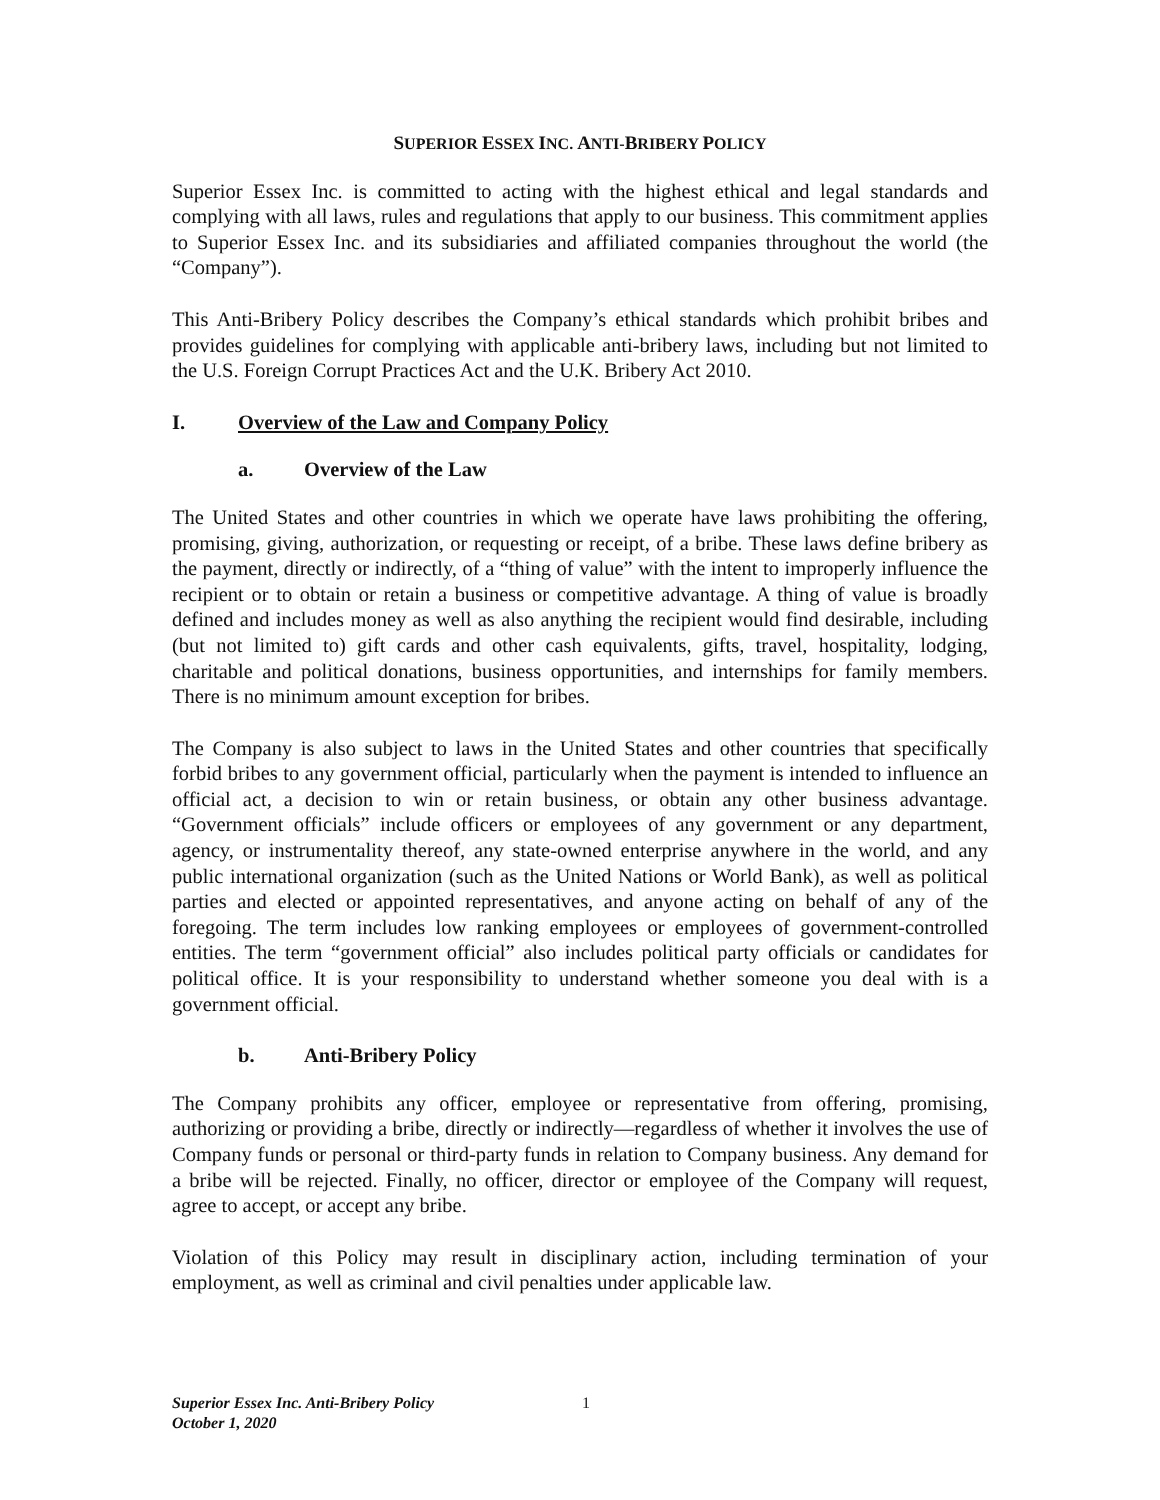SUPERIOR ESSEX INC. ANTI-BRIBERY POLICY
Superior Essex Inc. is committed to acting with the highest ethical and legal standards and complying with all laws, rules and regulations that apply to our business. This commitment applies to Superior Essex Inc. and its subsidiaries and affiliated companies throughout the world (the “Company”).
This Anti-Bribery Policy describes the Company’s ethical standards which prohibit bribes and provides guidelines for complying with applicable anti-bribery laws, including but not limited to the U.S. Foreign Corrupt Practices Act and the U.K. Bribery Act 2010.
I. Overview of the Law and Company Policy
a. Overview of the Law
The United States and other countries in which we operate have laws prohibiting the offering, promising, giving, authorization, or requesting or receipt, of a bribe. These laws define bribery as the payment, directly or indirectly, of a “thing of value” with the intent to improperly influence the recipient or to obtain or retain a business or competitive advantage. A thing of value is broadly defined and includes money as well as also anything the recipient would find desirable, including (but not limited to) gift cards and other cash equivalents, gifts, travel, hospitality, lodging, charitable and political donations, business opportunities, and internships for family members. There is no minimum amount exception for bribes.
The Company is also subject to laws in the United States and other countries that specifically forbid bribes to any government official, particularly when the payment is intended to influence an official act, a decision to win or retain business, or obtain any other business advantage. “Government officials” include officers or employees of any government or any department, agency, or instrumentality thereof, any state-owned enterprise anywhere in the world, and any public international organization (such as the United Nations or World Bank), as well as political parties and elected or appointed representatives, and anyone acting on behalf of any of the foregoing. The term includes low ranking employees or employees of government-controlled entities. The term “government official” also includes political party officials or candidates for political office. It is your responsibility to understand whether someone you deal with is a government official.
b. Anti-Bribery Policy
The Company prohibits any officer, employee or representative from offering, promising, authorizing or providing a bribe, directly or indirectly—regardless of whether it involves the use of Company funds or personal or third-party funds in relation to Company business. Any demand for a bribe will be rejected. Finally, no officer, director or employee of the Company will request, agree to accept, or accept any bribe.
Violation of this Policy may result in disciplinary action, including termination of your employment, as well as criminal and civil penalties under applicable law.
Superior Essex Inc. Anti-Bribery Policy
October 1, 2020
1